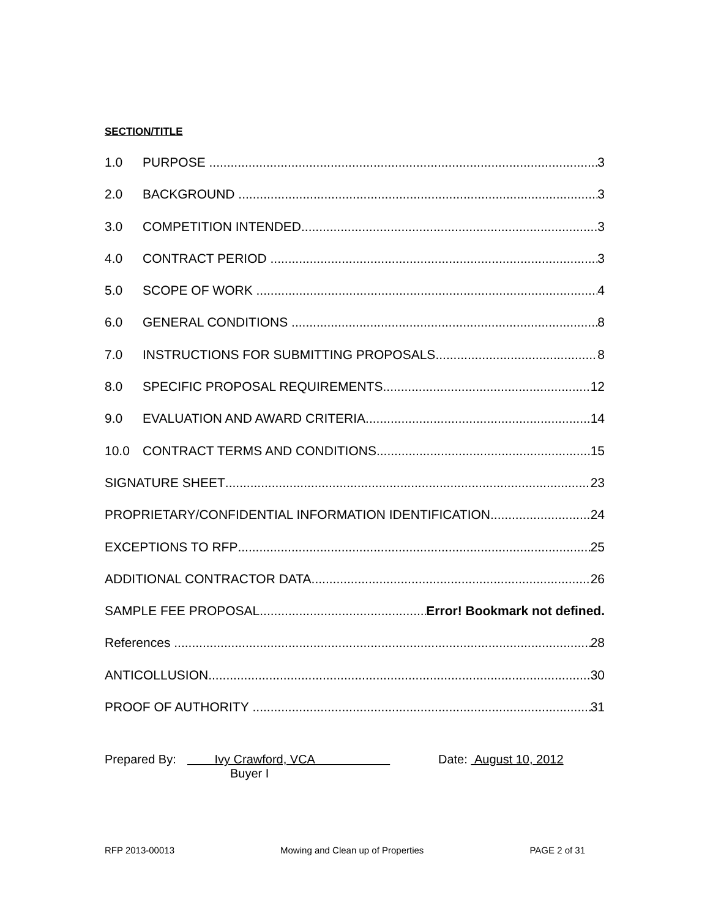SECTION/TITLE
1.0 PURPOSE 3
2.0 BACKGROUND 3
3.0 COMPETITION INTENDED 3
4.0 CONTRACT PERIOD 3
5.0 SCOPE OF WORK 4
6.0 GENERAL CONDITIONS 8
7.0 INSTRUCTIONS FOR SUBMITTING PROPOSALS 8
8.0 SPECIFIC PROPOSAL REQUIREMENTS 12
9.0 EVALUATION AND AWARD CRITERIA 14
10.0 CONTRACT TERMS AND CONDITIONS 15
SIGNATURE SHEET 23
PROPRIETARY/CONFIDENTIAL INFORMATION IDENTIFICATION 24
EXCEPTIONS TO RFP 25
ADDITIONAL CONTRACTOR DATA 26
SAMPLE FEE PROPOSAL Error! Bookmark not defined.
References 28
ANTICOLLUSION 30
PROOF OF AUTHORITY 31
Prepared By: Ivy Crawford, VCA
Buyer I Date: August 10, 2012
RFP 2013-00013 Mowing and Clean up of Properties PAGE 2 of 31